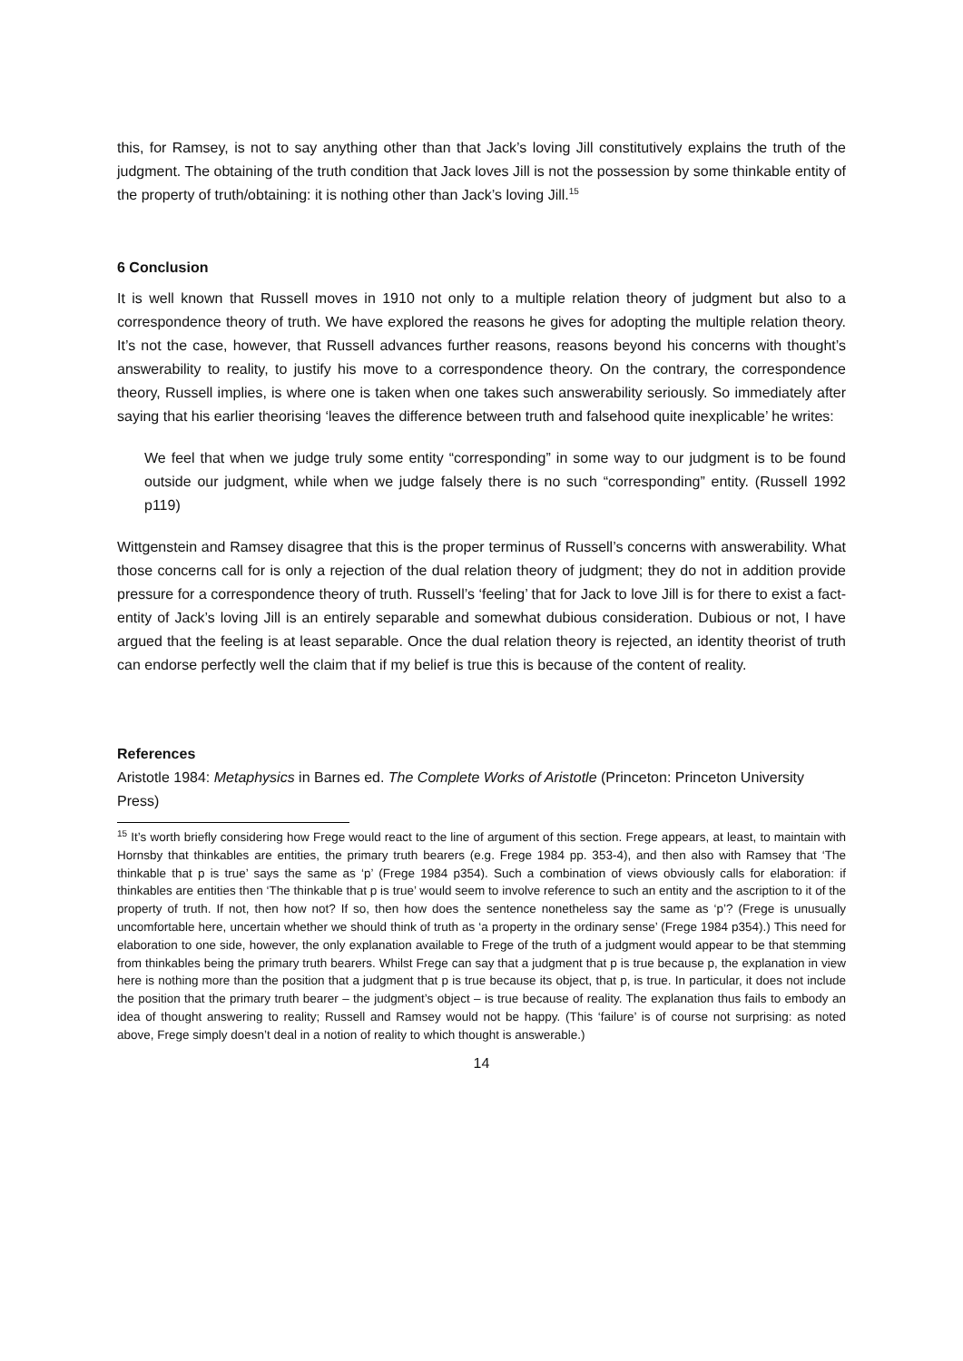this, for Ramsey, is not to say anything other than that Jack’s loving Jill constitutively explains the truth of the judgment. The obtaining of the truth condition that Jack loves Jill is not the possession by some thinkable entity of the property of truth/obtaining: it is nothing other than Jack’s loving Jill.<sup>15</sup>
6 Conclusion
It is well known that Russell moves in 1910 not only to a multiple relation theory of judgment but also to a correspondence theory of truth. We have explored the reasons he gives for adopting the multiple relation theory. It’s not the case, however, that Russell advances further reasons, reasons beyond his concerns with thought’s answerability to reality, to justify his move to a correspondence theory. On the contrary, the correspondence theory, Russell implies, is where one is taken when one takes such answerability seriously. So immediately after saying that his earlier theorising ‘leaves the difference between truth and falsehood quite inexplicable’ he writes:
We feel that when we judge truly some entity “corresponding” in some way to our judgment is to be found outside our judgment, while when we judge falsely there is no such “corresponding” entity. (Russell 1992 p119)
Wittgenstein and Ramsey disagree that this is the proper terminus of Russell’s concerns with answerability. What those concerns call for is only a rejection of the dual relation theory of judgment; they do not in addition provide pressure for a correspondence theory of truth. Russell’s ‘feeling’ that for Jack to love Jill is for there to exist a fact-entity of Jack’s loving Jill is an entirely separable and somewhat dubious consideration. Dubious or not, I have argued that the feeling is at least separable. Once the dual relation theory is rejected, an identity theorist of truth can endorse perfectly well the claim that if my belief is true this is because of the content of reality.
References
Aristotle 1984: Metaphysics in Barnes ed. The Complete Works of Aristotle (Princeton: Princeton University Press)
<sup>15</sup> It’s worth briefly considering how Frege would react to the line of argument of this section. Frege appears, at least, to maintain with Hornsby that thinkables are entities, the primary truth bearers (e.g. Frege 1984 pp. 353-4), and then also with Ramsey that ‘The thinkable that p is true’ says the same as ‘p’ (Frege 1984 p354). Such a combination of views obviously calls for elaboration: if thinkables are entities then ‘The thinkable that p is true’ would seem to involve reference to such an entity and the ascription to it of the property of truth. If not, then how not? If so, then how does the sentence nonetheless say the same as ‘p’? (Frege is unusually uncomfortable here, uncertain whether we should think of truth as ‘a property in the ordinary sense’ (Frege 1984 p354).) This need for elaboration to one side, however, the only explanation available to Frege of the truth of a judgment would appear to be that stemming from thinkables being the primary truth bearers. Whilst Frege can say that a judgment that p is true because p, the explanation in view here is nothing more than the position that a judgment that p is true because its object, that p, is true. In particular, it does not include the position that the primary truth bearer – the judgment’s object – is true because of reality. The explanation thus fails to embody an idea of thought answering to reality; Russell and Ramsey would not be happy. (This ‘failure’ is of course not surprising: as noted above, Frege simply doesn’t deal in a notion of reality to which thought is answerable.)
14